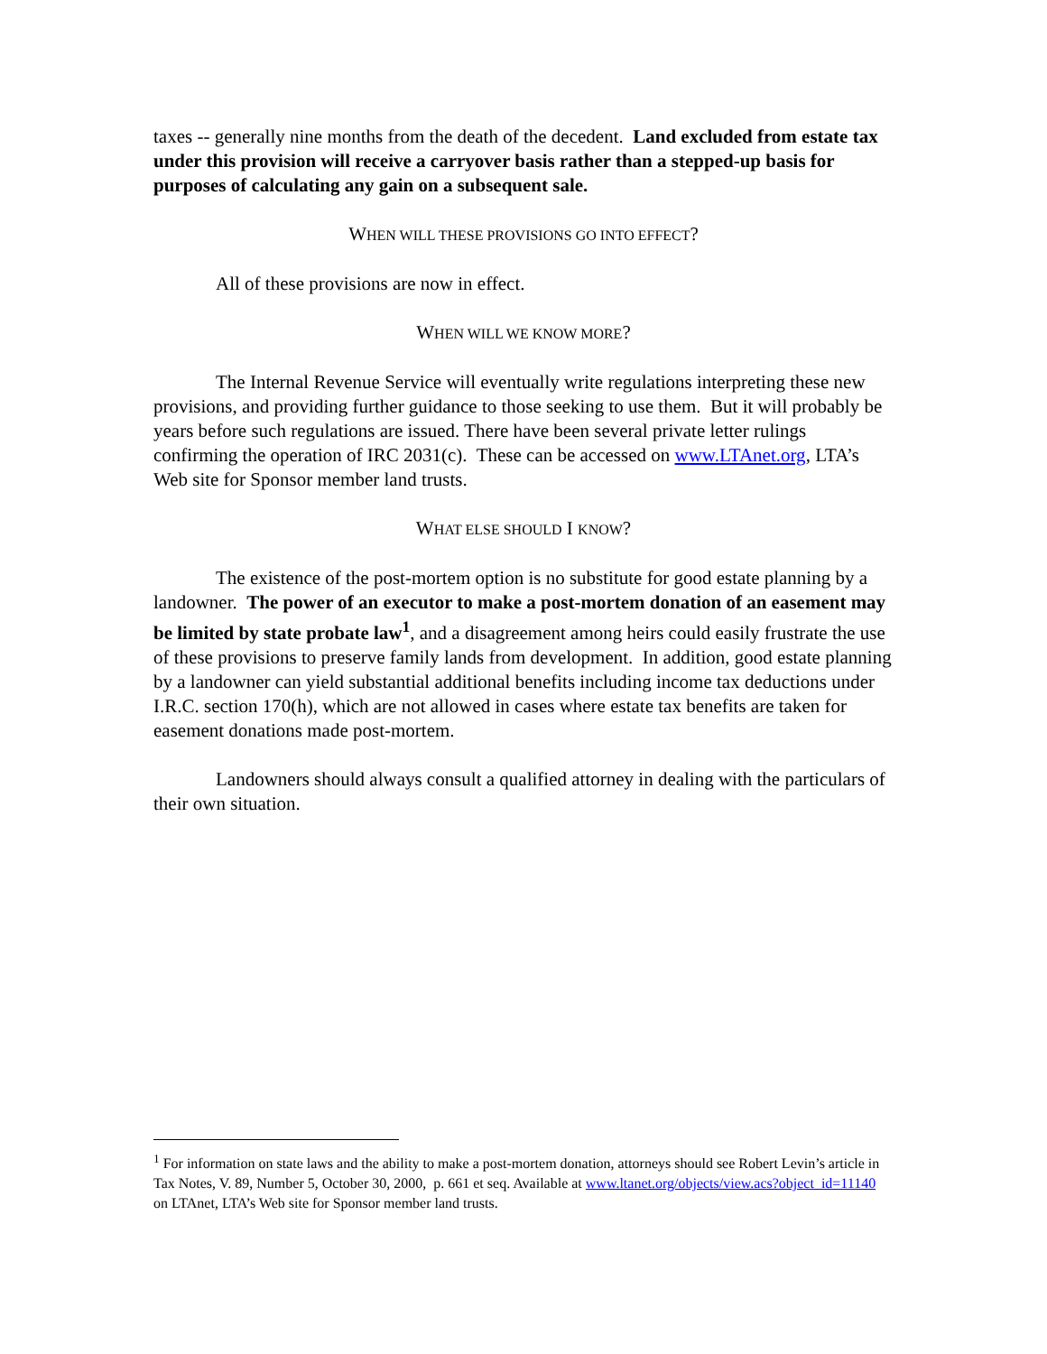taxes -- generally nine months from the death of the decedent. Land excluded from estate tax under this provision will receive a carryover basis rather than a stepped-up basis for purposes of calculating any gain on a subsequent sale.
WHEN WILL THESE PROVISIONS GO INTO EFFECT?
All of these provisions are now in effect.
WHEN WILL WE KNOW MORE?
The Internal Revenue Service will eventually write regulations interpreting these new provisions, and providing further guidance to those seeking to use them. But it will probably be years before such regulations are issued. There have been several private letter rulings confirming the operation of IRC 2031(c). These can be accessed on www.LTAnet.org, LTA’s Web site for Sponsor member land trusts.
WHAT ELSE SHOULD I KNOW?
The existence of the post-mortem option is no substitute for good estate planning by a landowner. The power of an executor to make a post-mortem donation of an easement may be limited by state probate law<sup>1</sup>, and a disagreement among heirs could easily frustrate the use of these provisions to preserve family lands from development. In addition, good estate planning by a landowner can yield substantial additional benefits including income tax deductions under I.R.C. section 170(h), which are not allowed in cases where estate tax benefits are taken for easement donations made post-mortem.
Landowners should always consult a qualified attorney in dealing with the particulars of their own situation.
<sup>1</sup> For information on state laws and the ability to make a post-mortem donation, attorneys should see Robert Levin’s article in Tax Notes, V. 89, Number 5, October 30, 2000, p. 661 et seq. Available at www.ltanet.org/objects/view.acs?object_id=11140 on LTAnet, LTA’s Web site for Sponsor member land trusts.